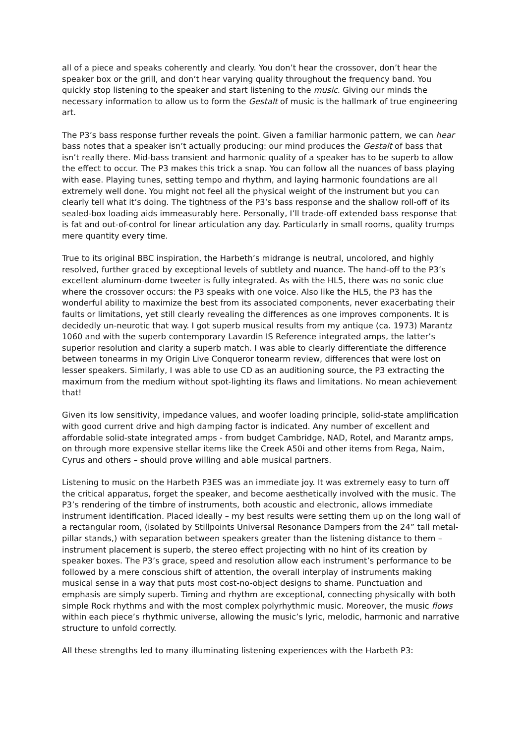all of a piece and speaks coherently and clearly. You don’t hear the crossover, don’t hear the speaker box or the grill, and don’t hear varying quality throughout the frequency band. You quickly stop listening to the speaker and start listening to the music. Giving our minds the necessary information to allow us to form the Gestalt of music is the hallmark of true engineering art.
The P3’s bass response further reveals the point. Given a familiar harmonic pattern, we can hear bass notes that a speaker isn’t actually producing: our mind produces the Gestalt of bass that isn’t really there. Mid-bass transient and harmonic quality of a speaker has to be superb to allow the effect to occur. The P3 makes this trick a snap. You can follow all the nuances of bass playing with ease. Playing tunes, setting tempo and rhythm, and laying harmonic foundations are all extremely well done. You might not feel all the physical weight of the instrument but you can clearly tell what it’s doing. The tightness of the P3’s bass response and the shallow roll-off of its sealed-box loading aids immeasurably here. Personally, I’ll trade-off extended bass response that is fat and out-of-control for linear articulation any day. Particularly in small rooms, quality trumps mere quantity every time.
True to its original BBC inspiration, the Harbeth’s midrange is neutral, uncolored, and highly resolved, further graced by exceptional levels of subtlety and nuance. The hand-off to the P3’s excellent aluminum-dome tweeter is fully integrated. As with the HL5, there was no sonic clue where the crossover occurs: the P3 speaks with one voice. Also like the HL5, the P3 has the wonderful ability to maximize the best from its associated components, never exacerbating their faults or limitations, yet still clearly revealing the differences as one improves components. It is decidedly un-neurotic that way. I got superb musical results from my antique (ca. 1973) Marantz 1060 and with the superb contemporary Lavardin IS Reference integrated amps, the latter’s superior resolution and clarity a superb match. I was able to clearly differentiate the difference between tonearms in my Origin Live Conqueror tonearm review, differences that were lost on lesser speakers. Similarly, I was able to use CD as an auditioning source, the P3 extracting the maximum from the medium without spot-lighting its flaws and limitations. No mean achievement that!
Given its low sensitivity, impedance values, and woofer loading principle, solid-state amplification with good current drive and high damping factor is indicated. Any number of excellent and affordable solid-state integrated amps - from budget Cambridge, NAD, Rotel, and Marantz amps, on through more expensive stellar items like the Creek A50i and other items from Rega, Naim, Cyrus and others – should prove willing and able musical partners.
Listening to music on the Harbeth P3ES was an immediate joy. It was extremely easy to turn off the critical apparatus, forget the speaker, and become aesthetically involved with the music. The P3’s rendering of the timbre of instruments, both acoustic and electronic, allows immediate instrument identification. Placed ideally – my best results were setting them up on the long wall of a rectangular room, (isolated by Stillpoints Universal Resonance Dampers from the 24” tall metal-pillar stands,) with separation between speakers greater than the listening distance to them – instrument placement is superb, the stereo effect projecting with no hint of its creation by speaker boxes. The P3’s grace, speed and resolution allow each instrument’s performance to be followed by a mere conscious shift of attention, the overall interplay of instruments making musical sense in a way that puts most cost-no-object designs to shame. Punctuation and emphasis are simply superb. Timing and rhythm are exceptional, connecting physically with both simple Rock rhythms and with the most complex polyrhythmic music. Moreover, the music flows within each piece’s rhythmic universe, allowing the music’s lyric, melodic, harmonic and narrative structure to unfold correctly.
All these strengths led to many illuminating listening experiences with the Harbeth P3: